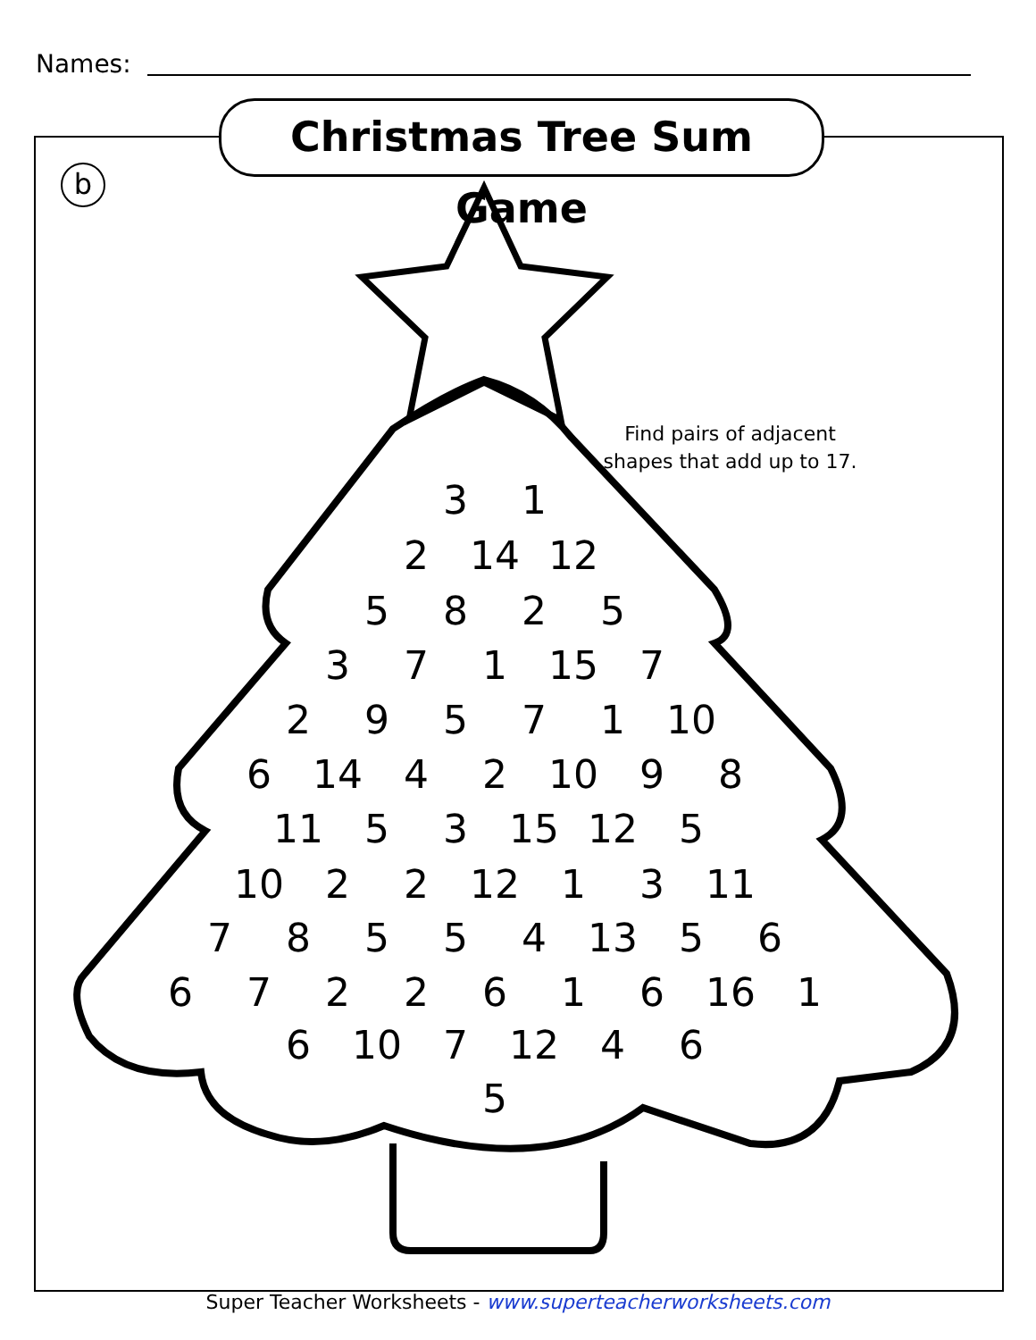Names:
Christmas Tree Sum Game
b
Find pairs of adjacent shapes that add up to 17.
3 1
2 14 12
5 8 2 5
3 7 1 15 7
2 9 5 7 1 10
6 14 4 2 10 9 8
11 5 3 15 12 5
10 2 2 12 1 3 11
7 8 5 5 4 13 5 6
6 7 2 2 6 1 6 16 1
6 10 7 12 4 6
5
Super Teacher Worksheets - www.superteacherworksheets.com